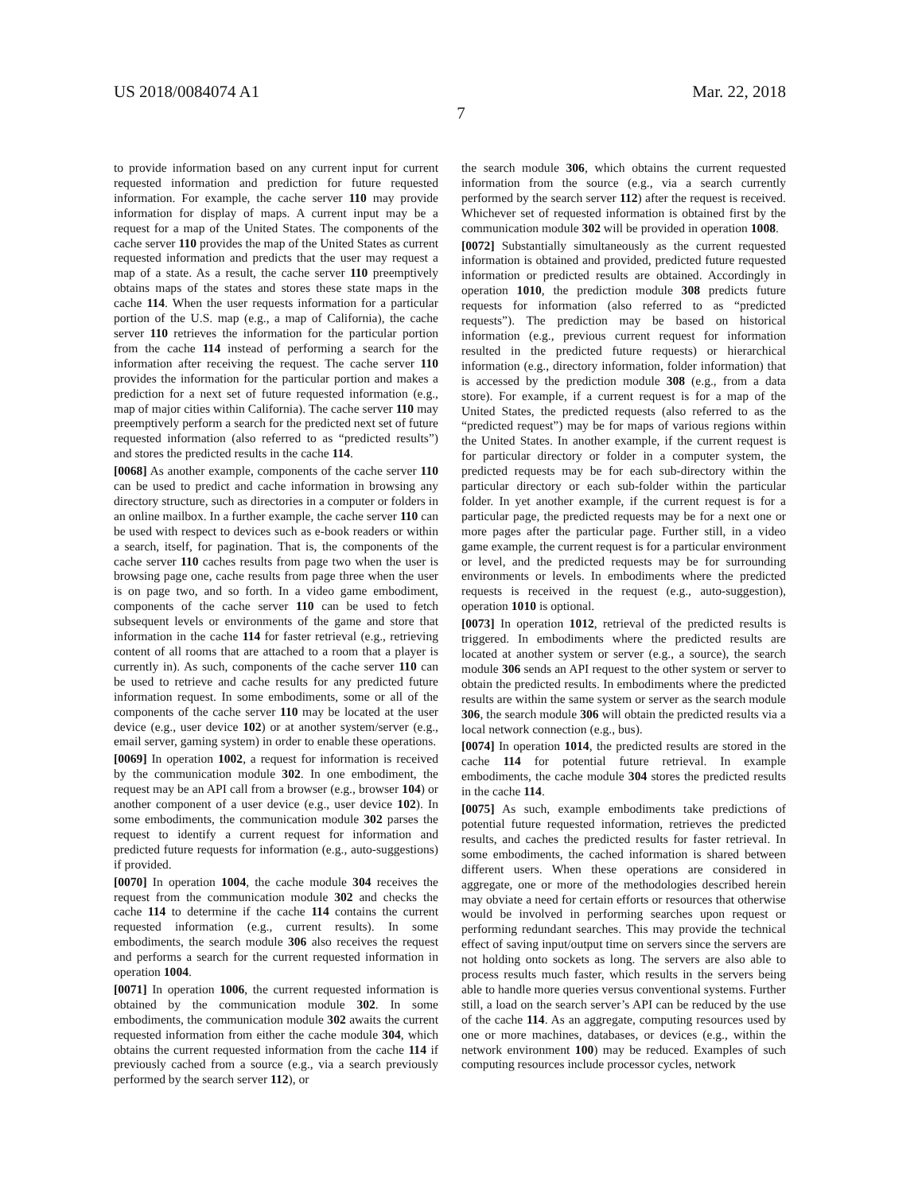US 2018/0084074 A1 Mar. 22, 2018
7
to provide information based on any current input for current requested information and prediction for future requested information. For example, the cache server 110 may provide information for display of maps. A current input may be a request for a map of the United States. The components of the cache server 110 provides the map of the United States as current requested information and predicts that the user may request a map of a state. As a result, the cache server 110 preemptively obtains maps of the states and stores these state maps in the cache 114. When the user requests information for a particular portion of the U.S. map (e.g., a map of California), the cache server 110 retrieves the information for the particular portion from the cache 114 instead of performing a search for the information after receiving the request. The cache server 110 provides the information for the particular portion and makes a prediction for a next set of future requested information (e.g., map of major cities within California). The cache server 110 may preemptively perform a search for the predicted next set of future requested information (also referred to as “predicted results”) and stores the predicted results in the cache 114.
[0068] As another example, components of the cache server 110 can be used to predict and cache information in browsing any directory structure, such as directories in a computer or folders in an online mailbox. In a further example, the cache server 110 can be used with respect to devices such as e-book readers or within a search, itself, for pagination. That is, the components of the cache server 110 caches results from page two when the user is browsing page one, cache results from page three when the user is on page two, and so forth. In a video game embodiment, components of the cache server 110 can be used to fetch subsequent levels or environments of the game and store that information in the cache 114 for faster retrieval (e.g., retrieving content of all rooms that are attached to a room that a player is currently in). As such, components of the cache server 110 can be used to retrieve and cache results for any predicted future information request. In some embodiments, some or all of the components of the cache server 110 may be located at the user device (e.g., user device 102) or at another system/server (e.g., email server, gaming system) in order to enable these operations.
[0069] In operation 1002, a request for information is received by the communication module 302. In one embodiment, the request may be an API call from a browser (e.g., browser 104) or another component of a user device (e.g., user device 102). In some embodiments, the communication module 302 parses the request to identify a current request for information and predicted future requests for information (e.g., auto-suggestions) if provided.
[0070] In operation 1004, the cache module 304 receives the request from the communication module 302 and checks the cache 114 to determine if the cache 114 contains the current requested information (e.g., current results). In some embodiments, the search module 306 also receives the request and performs a search for the current requested information in operation 1004.
[0071] In operation 1006, the current requested information is obtained by the communication module 302. In some embodiments, the communication module 302 awaits the current requested information from either the cache module 304, which obtains the current requested information from the cache 114 if previously cached from a source (e.g., via a search previously performed by the search server 112), or
the search module 306, which obtains the current requested information from the source (e.g., via a search currently performed by the search server 112) after the request is received. Whichever set of requested information is obtained first by the communication module 302 will be provided in operation 1008.
[0072] Substantially simultaneously as the current requested information is obtained and provided, predicted future requested information or predicted results are obtained. Accordingly in operation 1010, the prediction module 308 predicts future requests for information (also referred to as “predicted requests”). The prediction may be based on historical information (e.g., previous current request for information resulted in the predicted future requests) or hierarchical information (e.g., directory information, folder information) that is accessed by the prediction module 308 (e.g., from a data store). For example, if a current request is for a map of the United States, the predicted requests (also referred to as the “predicted request”) may be for maps of various regions within the United States. In another example, if the current request is for particular directory or folder in a computer system, the predicted requests may be for each sub-directory within the particular directory or each sub-folder within the particular folder. In yet another example, if the current request is for a particular page, the predicted requests may be for a next one or more pages after the particular page. Further still, in a video game example, the current request is for a particular environment or level, and the predicted requests may be for surrounding environments or levels. In embodiments where the predicted requests is received in the request (e.g., auto-suggestion), operation 1010 is optional.
[0073] In operation 1012, retrieval of the predicted results is triggered. In embodiments where the predicted results are located at another system or server (e.g., a source), the search module 306 sends an API request to the other system or server to obtain the predicted results. In embodiments where the predicted results are within the same system or server as the search module 306, the search module 306 will obtain the predicted results via a local network connection (e.g., bus).
[0074] In operation 1014, the predicted results are stored in the cache 114 for potential future retrieval. In example embodiments, the cache module 304 stores the predicted results in the cache 114.
[0075] As such, example embodiments take predictions of potential future requested information, retrieves the predicted results, and caches the predicted results for faster retrieval. In some embodiments, the cached information is shared between different users. When these operations are considered in aggregate, one or more of the methodologies described herein may obviate a need for certain efforts or resources that otherwise would be involved in performing searches upon request or performing redundant searches. This may provide the technical effect of saving input/output time on servers since the servers are not holding onto sockets as long. The servers are also able to process results much faster, which results in the servers being able to handle more queries versus conventional systems. Further still, a load on the search server’s API can be reduced by the use of the cache 114. As an aggregate, computing resources used by one or more machines, databases, or devices (e.g., within the network environment 100) may be reduced. Examples of such computing resources include processor cycles, network